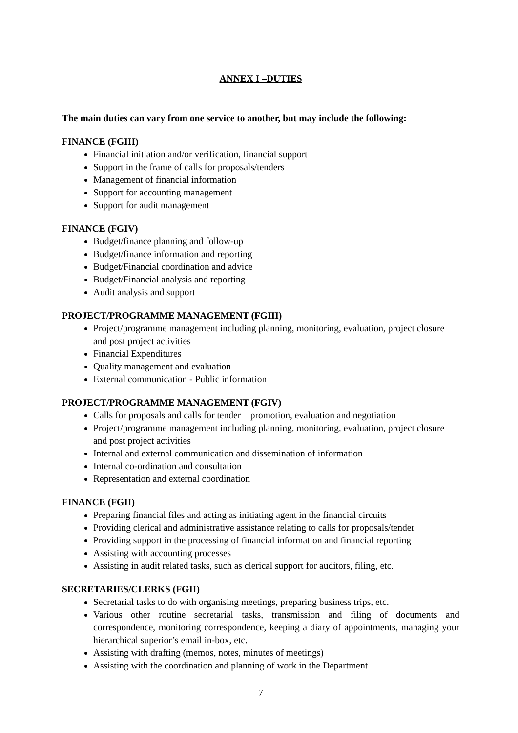ANNEX I –DUTIES
The main duties can vary from one service to another, but may include the following:
FINANCE (FGIII)
Financial initiation and/or verification, financial support
Support in the frame of calls for proposals/tenders
Management of financial information
Support for accounting management
Support for audit management
FINANCE (FGIV)
Budget/finance planning and follow-up
Budget/finance information and reporting
Budget/Financial coordination and advice
Budget/Financial analysis and reporting
Audit analysis and support
PROJECT/PROGRAMME MANAGEMENT (FGIII)
Project/programme management including planning, monitoring, evaluation, project closure and post project activities
Financial Expenditures
Quality management and evaluation
External communication - Public information
PROJECT/PROGRAMME MANAGEMENT (FGIV)
Calls for proposals and calls for tender – promotion, evaluation and negotiation
Project/programme management including planning, monitoring, evaluation, project closure and post project activities
Internal and external communication and dissemination of information
Internal co-ordination and consultation
Representation and external coordination
FINANCE (FGII)
Preparing financial files and acting as initiating agent in the financial circuits
Providing clerical and administrative assistance relating to calls for proposals/tender
Providing support in the processing of financial information and financial reporting
Assisting with accounting processes
Assisting in audit related tasks, such as clerical support for auditors, filing, etc.
SECRETARIES/CLERKS (FGII)
Secretarial tasks to do with organising meetings, preparing business trips, etc.
Various other routine secretarial tasks, transmission and filing of documents and correspondence, monitoring correspondence, keeping a diary of appointments, managing your hierarchical superior’s email in-box, etc.
Assisting with drafting (memos, notes, minutes of meetings)
Assisting with the coordination and planning of work in the Department
7